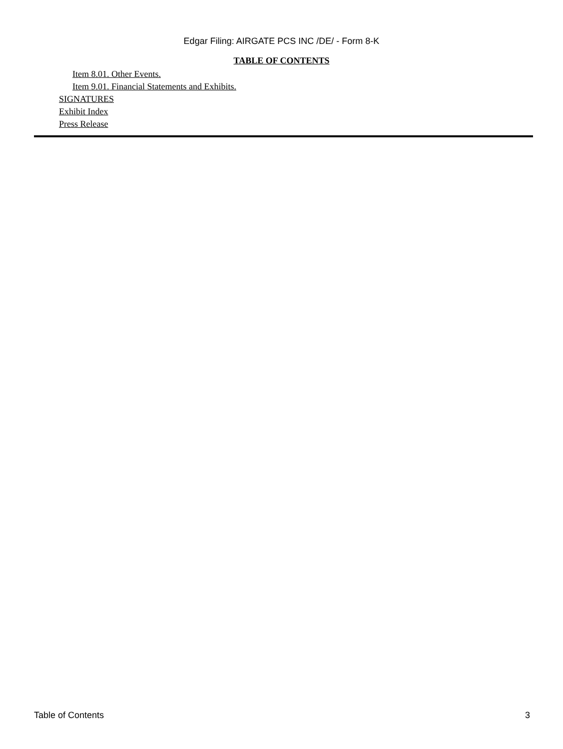Edgar Filing: AIRGATE PCS INC /DE/ - Form 8-K
TABLE OF CONTENTS
Item 8.01. Other Events.
Item 9.01. Financial Statements and Exhibits.
SIGNATURES
Exhibit Index
Press Release
Table of Contents 3